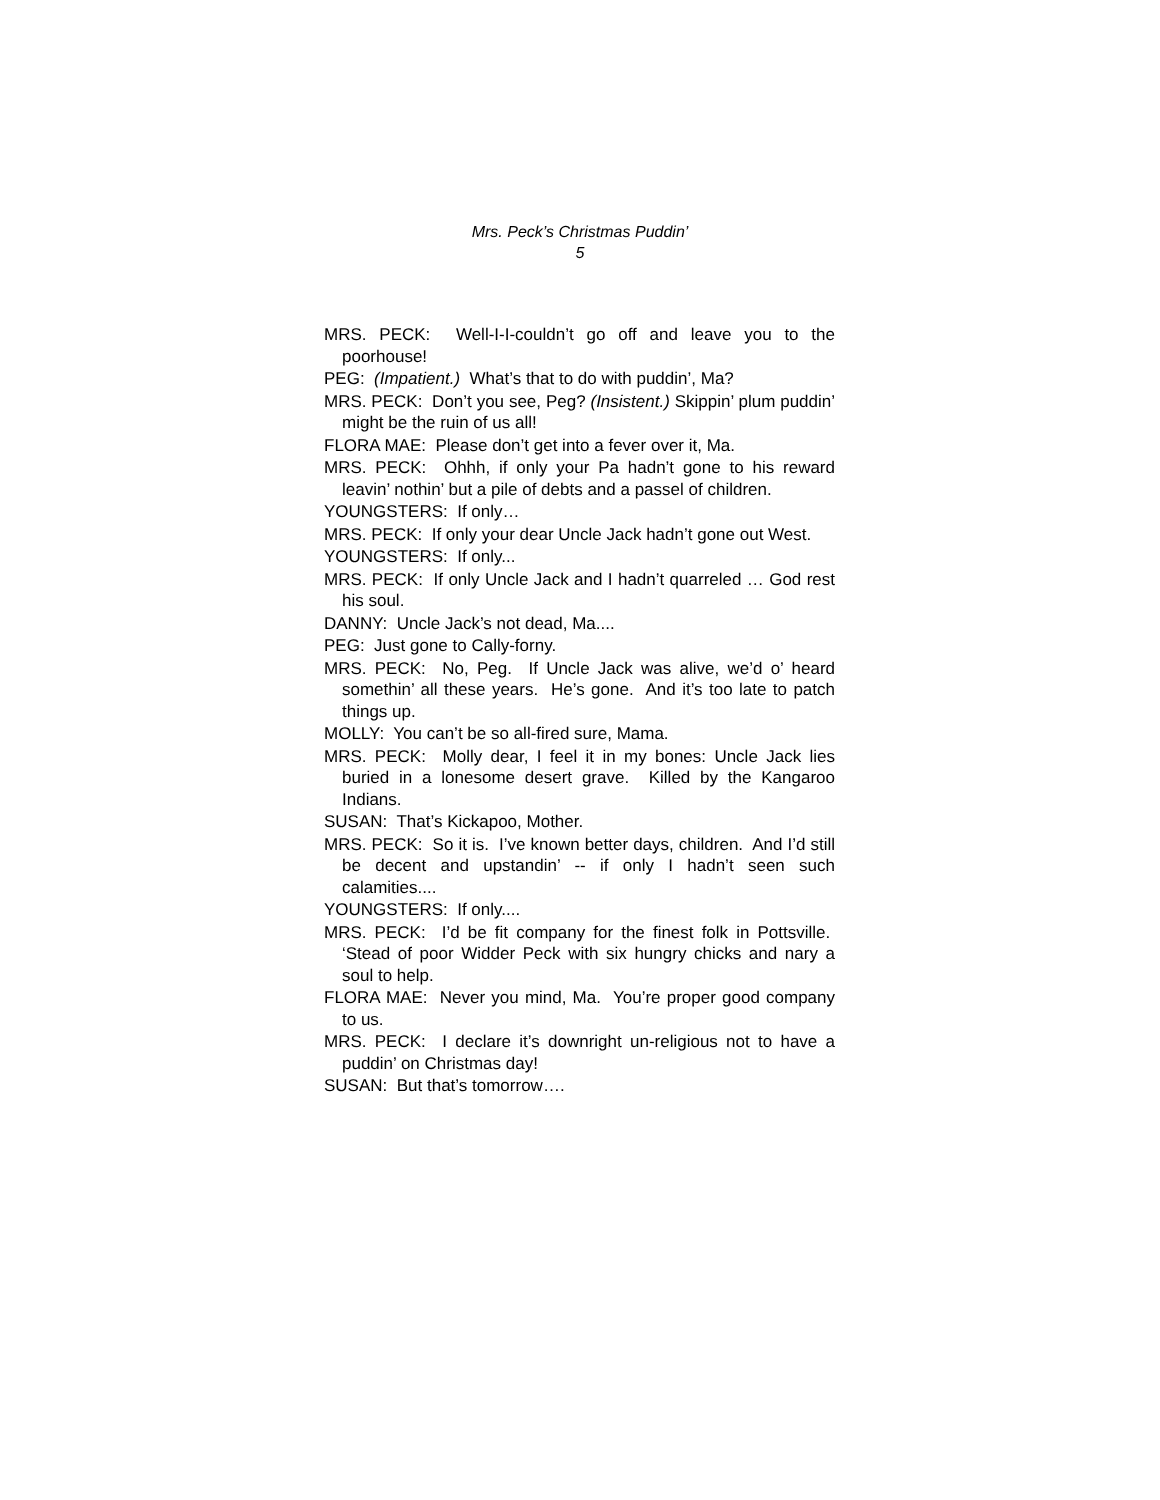Mrs. Peck’s Christmas Puddin’
5
MRS. PECK: Well-I-I-couldn’t go off and leave you to the poorhouse!
PEG: (Impatient.) What’s that to do with puddin’, Ma?
MRS. PECK: Don’t you see, Peg? (Insistent.) Skippin’ plum puddin’ might be the ruin of us all!
FLORA MAE: Please don’t get into a fever over it, Ma.
MRS. PECK: Ohhh, if only your Pa hadn’t gone to his reward leavin’ nothin’ but a pile of debts and a passel of children.
YOUNGSTERS: If only…
MRS. PECK: If only your dear Uncle Jack hadn’t gone out West.
YOUNGSTERS: If only...
MRS. PECK: If only Uncle Jack and I hadn’t quarreled … God rest his soul.
DANNY: Uncle Jack’s not dead, Ma....
PEG: Just gone to Cally-forny.
MRS. PECK: No, Peg. If Uncle Jack was alive, we’d o’ heard somethin’ all these years. He’s gone. And it’s too late to patch things up.
MOLLY: You can’t be so all-fired sure, Mama.
MRS. PECK: Molly dear, I feel it in my bones: Uncle Jack lies buried in a lonesome desert grave. Killed by the Kangaroo Indians.
SUSAN: That’s Kickapoo, Mother.
MRS. PECK: So it is. I’ve known better days, children. And I’d still be decent and upstandin’ -- if only I hadn’t seen such calamities....
YOUNGSTERS: If only....
MRS. PECK: I’d be fit company for the finest folk in Pottsville. ‘Stead of poor Widder Peck with six hungry chicks and nary a soul to help.
FLORA MAE: Never you mind, Ma. You’re proper good company to us.
MRS. PECK: I declare it’s downright un-religious not to have a puddin’ on Christmas day!
SUSAN: But that’s tomorrow….